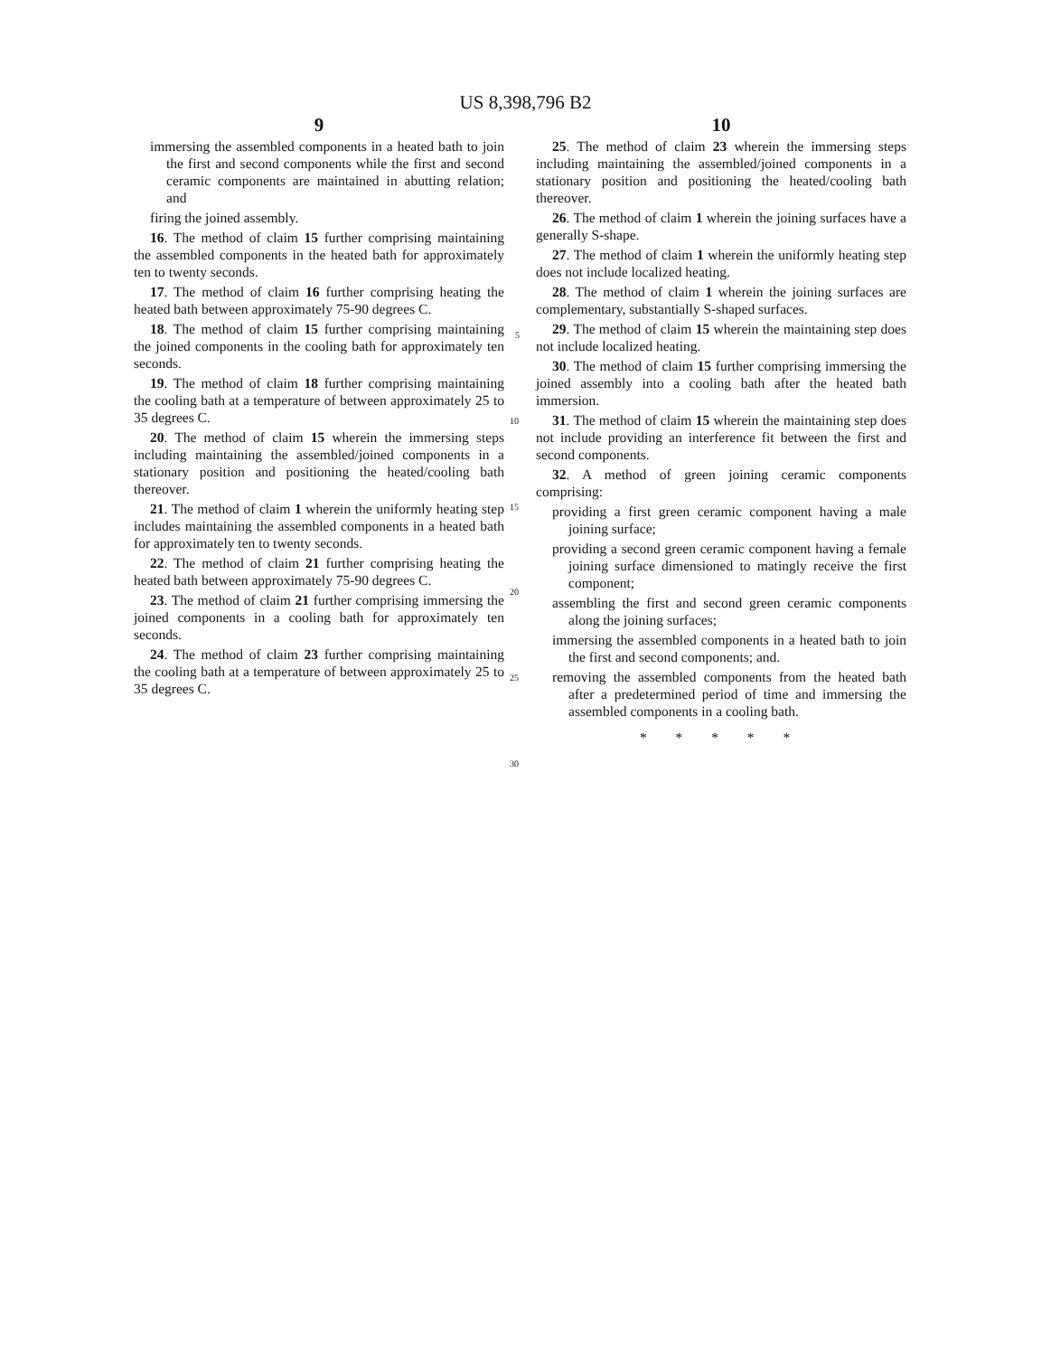US 8,398,796 B2
9
immersing the assembled components in a heated bath to join the first and second components while the first and second ceramic components are maintained in abutting relation; and
firing the joined assembly.
16. The method of claim 15 further comprising maintaining the assembled components in the heated bath for approximately ten to twenty seconds.
17. The method of claim 16 further comprising heating the heated bath between approximately 75-90 degrees C.
18. The method of claim 15 further comprising maintaining the joined components in the cooling bath for approximately ten seconds.
19. The method of claim 18 further comprising maintaining the cooling bath at a temperature of between approximately 25 to 35 degrees C.
20. The method of claim 15 wherein the immersing steps including maintaining the assembled/joined components in a stationary position and positioning the heated/cooling bath thereover.
21. The method of claim 1 wherein the uniformly heating step includes maintaining the assembled components in a heated bath for approximately ten to twenty seconds.
22. The method of claim 21 further comprising heating the heated bath between approximately 75-90 degrees C.
23. The method of claim 21 further comprising immersing the joined components in a cooling bath for approximately ten seconds.
24. The method of claim 23 further comprising maintaining the cooling bath at a temperature of between approximately 25 to 35 degrees C.
5
10
15
20
25
30
10
25. The method of claim 23 wherein the immersing steps including maintaining the assembled/joined components in a stationary position and positioning the heated/cooling bath thereover.
26. The method of claim 1 wherein the joining surfaces have a generally S-shape.
27. The method of claim 1 wherein the uniformly heating step does not include localized heating.
28. The method of claim 1 wherein the joining surfaces are complementary, substantially S-shaped surfaces.
29. The method of claim 15 wherein the maintaining step does not include localized heating.
30. The method of claim 15 further comprising immersing the joined assembly into a cooling bath after the heated bath immersion.
31. The method of claim 15 wherein the maintaining step does not include providing an interference fit between the first and second components.
32. A method of green joining ceramic components comprising:
providing a first green ceramic component having a male joining surface;
providing a second green ceramic component having a female joining surface dimensioned to matingly receive the first component;
assembling the first and second green ceramic components along the joining surfaces;
immersing the assembled components in a heated bath to join the first and second components; and.
removing the assembled components from the heated bath after a predetermined period of time and immersing the assembled components in a cooling bath.
* * * * *